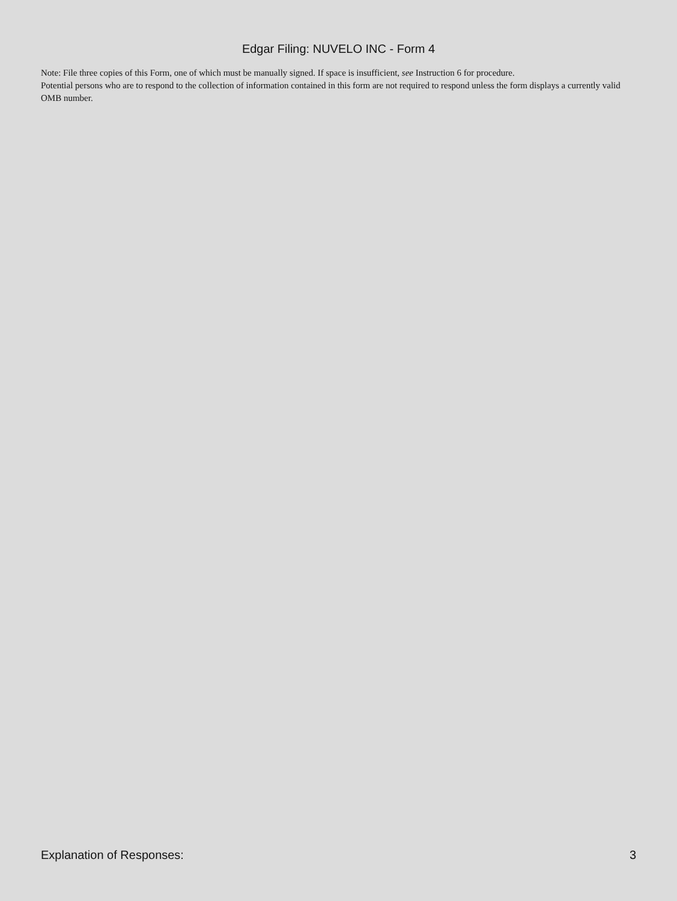Edgar Filing: NUVELO INC - Form 4
Note: File three copies of this Form, one of which must be manually signed. If space is insufficient, see Instruction 6 for procedure.
Potential persons who are to respond to the collection of information contained in this form are not required to respond unless the form displays a currently valid OMB number.
Explanation of Responses: 3